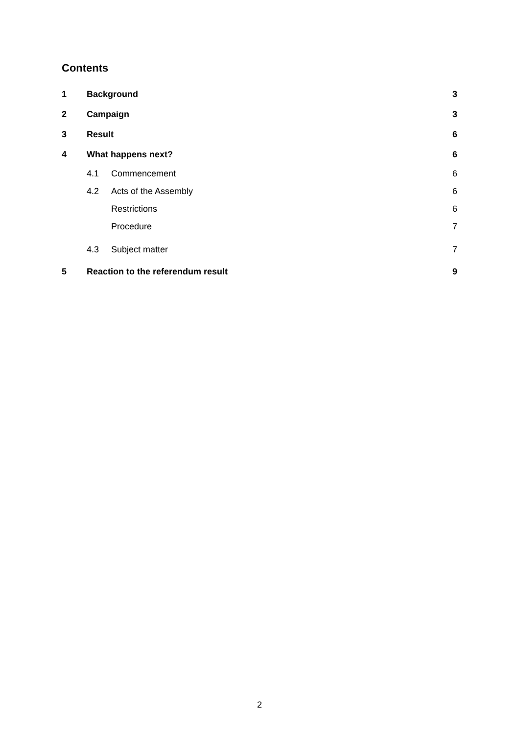Contents
1 Background 3
2 Campaign 3
3 Result 6
4 What happens next? 6
4.1 Commencement 6
4.2 Acts of the Assembly 6
Restrictions 6
Procedure 7
4.3 Subject matter 7
5 Reaction to the referendum result 9
2